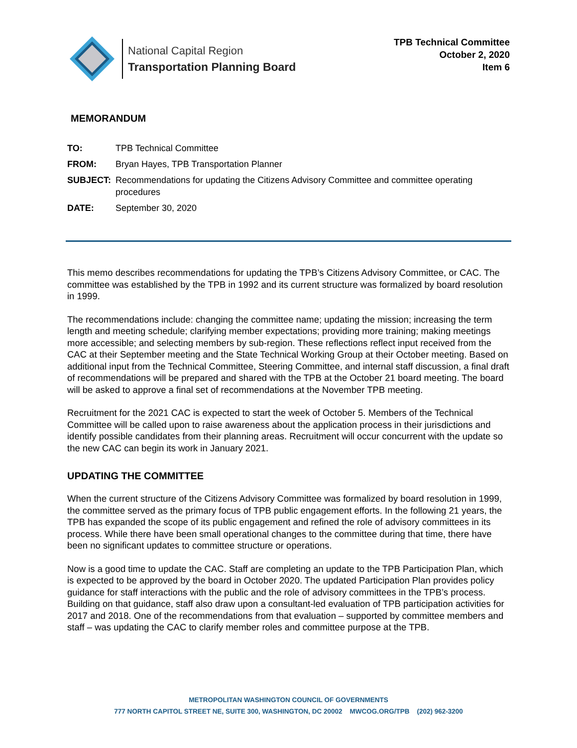National Capital Region
Transportation Planning Board
TPB Technical Committee
October 2, 2020
Item 6
MEMORANDUM
| TO: | TPB Technical Committee |
| FROM: | Bryan Hayes, TPB Transportation Planner |
| SUBJECT: | Recommendations for updating the Citizens Advisory Committee and committee operating procedures |
| DATE: | September 30, 2020 |
This memo describes recommendations for updating the TPB’s Citizens Advisory Committee, or CAC. The committee was established by the TPB in 1992 and its current structure was formalized by board resolution in 1999.
The recommendations include: changing the committee name; updating the mission; increasing the term length and meeting schedule; clarifying member expectations; providing more training; making meetings more accessible; and selecting members by sub-region. These reflections reflect input received from the CAC at their September meeting and the State Technical Working Group at their October meeting. Based on additional input from the Technical Committee, Steering Committee, and internal staff discussion, a final draft of recommendations will be prepared and shared with the TPB at the October 21 board meeting. The board will be asked to approve a final set of recommendations at the November TPB meeting.
Recruitment for the 2021 CAC is expected to start the week of October 5. Members of the Technical Committee will be called upon to raise awareness about the application process in their jurisdictions and identify possible candidates from their planning areas. Recruitment will occur concurrent with the update so the new CAC can begin its work in January 2021.
UPDATING THE COMMITTEE
When the current structure of the Citizens Advisory Committee was formalized by board resolution in 1999, the committee served as the primary focus of TPB public engagement efforts. In the following 21 years, the TPB has expanded the scope of its public engagement and refined the role of advisory committees in its process. While there have been small operational changes to the committee during that time, there have been no significant updates to committee structure or operations.
Now is a good time to update the CAC. Staff are completing an update to the TPB Participation Plan, which is expected to be approved by the board in October 2020. The updated Participation Plan provides policy guidance for staff interactions with the public and the role of advisory committees in the TPB’s process. Building on that guidance, staff also draw upon a consultant-led evaluation of TPB participation activities for 2017 and 2018. One of the recommendations from that evaluation – supported by committee members and staff – was updating the CAC to clarify member roles and committee purpose at the TPB.
METROPOLITAN WASHINGTON COUNCIL OF GOVERNMENTS
777 NORTH CAPITOL STREET NE, SUITE 300, WASHINGTON, DC 20002 MWCOG.ORG/TPB (202) 962-3200